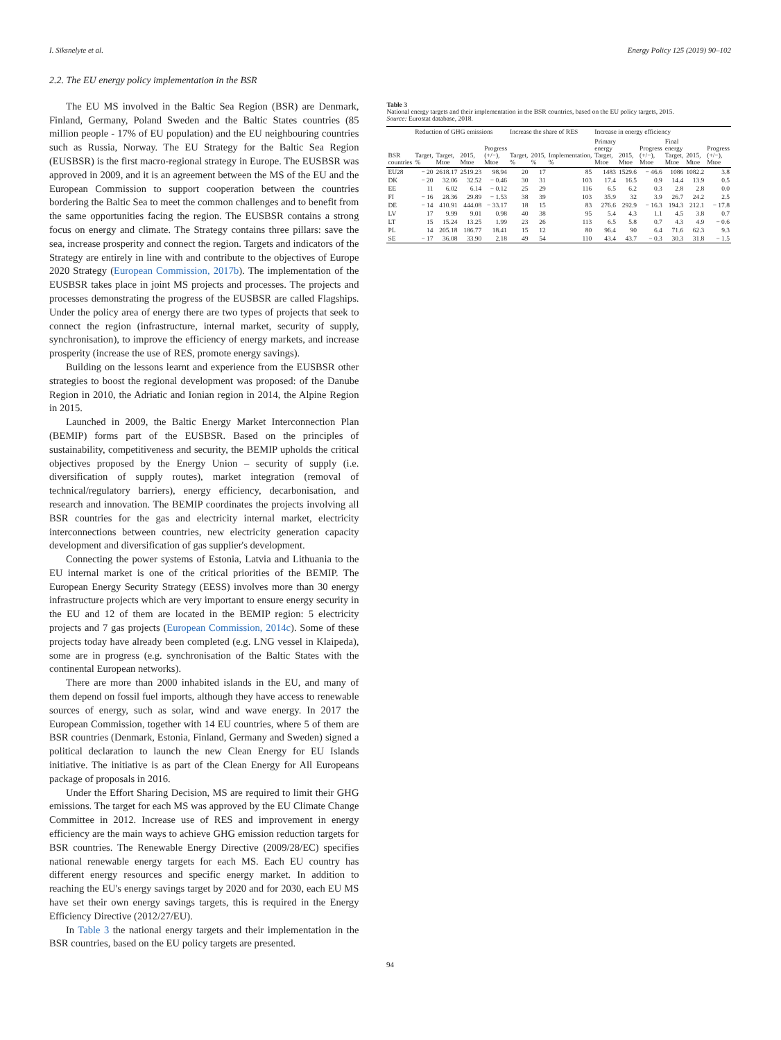I. Siksnelyte et al. Energy Policy 125 (2019) 90–102
2.2. The EU energy policy implementation in the BSR
The EU MS involved in the Baltic Sea Region (BSR) are Denmark, Finland, Germany, Poland Sweden and the Baltic States countries (85 million people - 17% of EU population) and the EU neighbouring countries such as Russia, Norway. The EU Strategy for the Baltic Sea Region (EUSBSR) is the first macro-regional strategy in Europe. The EUSBSR was approved in 2009, and it is an agreement between the MS of the EU and the European Commission to support cooperation between the countries bordering the Baltic Sea to meet the common challenges and to benefit from the same opportunities facing the region. The EUSBSR contains a strong focus on energy and climate. The Strategy contains three pillars: save the sea, increase prosperity and connect the region. Targets and indicators of the Strategy are entirely in line with and contribute to the objectives of Europe 2020 Strategy (European Commission, 2017b). The implementation of the EUSBSR takes place in joint MS projects and processes. The projects and processes demonstrating the progress of the EUSBSR are called Flagships. Under the policy area of energy there are two types of projects that seek to connect the region (infrastructure, internal market, security of supply, synchronisation), to improve the efficiency of energy markets, and increase prosperity (increase the use of RES, promote energy savings).
Building on the lessons learnt and experience from the EUSBSR other strategies to boost the regional development was proposed: of the Danube Region in 2010, the Adriatic and Ionian region in 2014, the Alpine Region in 2015.
Launched in 2009, the Baltic Energy Market Interconnection Plan (BEMIP) forms part of the EUSBSR. Based on the principles of sustainability, competitiveness and security, the BEMIP upholds the critical objectives proposed by the Energy Union – security of supply (i.e. diversification of supply routes), market integration (removal of technical/regulatory barriers), energy efficiency, decarbonisation, and research and innovation. The BEMIP coordinates the projects involving all BSR countries for the gas and electricity internal market, electricity interconnections between countries, new electricity generation capacity development and diversification of gas supplier's development.
Connecting the power systems of Estonia, Latvia and Lithuania to the EU internal market is one of the critical priorities of the BEMIP. The European Energy Security Strategy (EESS) involves more than 30 energy infrastructure projects which are very important to ensure energy security in the EU and 12 of them are located in the BEMIP region: 5 electricity projects and 7 gas projects (European Commission, 2014c). Some of these projects today have already been completed (e.g. LNG vessel in Klaipeda), some are in progress (e.g. synchronisation of the Baltic States with the continental European networks).
There are more than 2000 inhabited islands in the EU, and many of them depend on fossil fuel imports, although they have access to renewable sources of energy, such as solar, wind and wave energy. In 2017 the European Commission, together with 14 EU countries, where 5 of them are BSR countries (Denmark, Estonia, Finland, Germany and Sweden) signed a political declaration to launch the new Clean Energy for EU Islands initiative. The initiative is as part of the Clean Energy for All Europeans package of proposals in 2016.
Under the Effort Sharing Decision, MS are required to limit their GHG emissions. The target for each MS was approved by the EU Climate Change Committee in 2012. Increase use of RES and improvement in energy efficiency are the main ways to achieve GHG emission reduction targets for BSR countries. The Renewable Energy Directive (2009/28/EC) specifies national renewable energy targets for each MS. Each EU country has different energy resources and specific energy market. In addition to reaching the EU's energy savings target by 2020 and for 2030, each EU MS have set their own energy savings targets, this is required in the Energy Efficiency Directive (2012/27/EU).
In Table 3 the national energy targets and their implementation in the BSR countries, based on the EU policy targets are presented.
Table 3
National energy targets and their implementation in the BSR countries, based on the EU policy targets, 2015.
Source: Eurostat database, 2018.
| BSR countries | Reduction of GHG emissions | | | | Increase the share of RES | | | Increase in energy efficiency | | | | | |
| --- | --- | --- | --- | --- | --- | --- | --- | --- | --- | --- | --- | --- | --- |
| | Target, % | Target, Mtoe | 2015, Mtoe | Progress (+/−), Mtoe | Target, % | 2015, % | Implementation, % | Primary energy Target, Mtoe | 2015, Mtoe | Progress (+/−), Mtoe | Final energy Target, Mtoe | 2015, Mtoe | Progress (+/−), Mtoe |
| EU28 | − 20 | 2618.17 | 2519.23 | 98.94 | 20 | 17 | 85 | 1483 | 1529.6 | − 46.6 | 1086 | 1082.2 | 3.8 |
| DK | − 20 | 32.06 | 32.52 | − 0.46 | 30 | 31 | 103 | 17.4 | 16.5 | 0.9 | 14.4 | 13.9 | 0.5 |
| EE | 11 | 6.02 | 6.14 | − 0.12 | 25 | 29 | 116 | 6.5 | 6.2 | 0.3 | 2.8 | 2.8 | 0.0 |
| FI | − 16 | 28.36 | 29.89 | − 1.53 | 38 | 39 | 103 | 35.9 | 32 | 3.9 | 26.7 | 24.2 | 2.5 |
| DE | − 14 | 410.91 | 444.08 | − 33.17 | 18 | 15 | 83 | 276.6 | 292.9 | − 16.3 | 194.3 | 212.1 | − 17.8 |
| LV | 17 | 9.99 | 9.01 | 0.98 | 40 | 38 | 95 | 5.4 | 4.3 | 1.1 | 4.5 | 3.8 | 0.7 |
| LT | 15 | 15.24 | 13.25 | 1.99 | 23 | 26 | 113 | 6.5 | 5.8 | 0.7 | 4.3 | 4.9 | − 0.6 |
| PL | 14 | 205.18 | 186.77 | 18.41 | 15 | 12 | 80 | 96.4 | 90 | 6.4 | 71.6 | 62.3 | 9.3 |
| SE | − 17 | 36.08 | 33.90 | 2.18 | 49 | 54 | 110 | 43.4 | 43.7 | − 0.3 | 30.3 | 31.8 | − 1.5 |
94